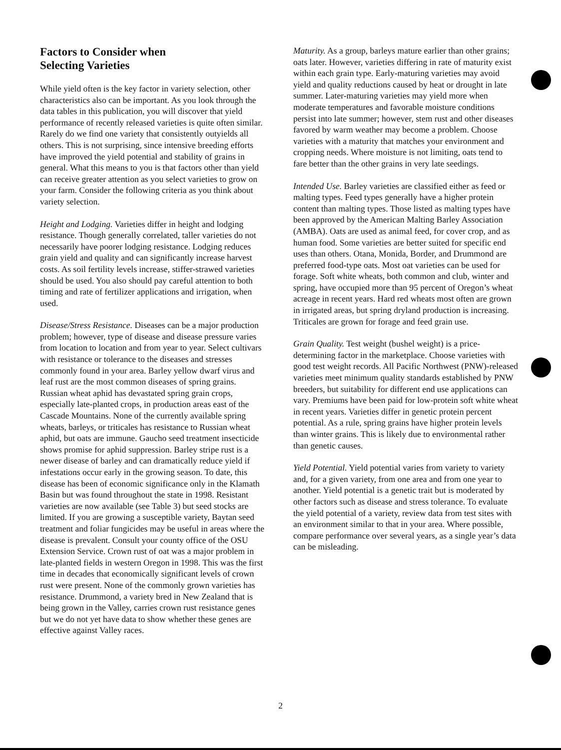Factors to Consider when
Selecting Varieties
While yield often is the key factor in variety selection, other characteristics also can be important. As you look through the data tables in this publication, you will discover that yield performance of recently released varieties is quite often similar. Rarely do we find one variety that consistently outyields all others. This is not surprising, since intensive breeding efforts have improved the yield potential and stability of grains in general. What this means to you is that factors other than yield can receive greater attention as you select varieties to grow on your farm. Consider the following criteria as you think about variety selection.
Height and Lodging. Varieties differ in height and lodging resistance. Though generally correlated, taller varieties do not necessarily have poorer lodging resistance. Lodging reduces grain yield and quality and can significantly increase harvest costs. As soil fertility levels increase, stiffer-strawed varieties should be used. You also should pay careful attention to both timing and rate of fertilizer applications and irrigation, when used.
Disease/Stress Resistance. Diseases can be a major production problem; however, type of disease and disease pressure varies from location to location and from year to year. Select cultivars with resistance or tolerance to the diseases and stresses commonly found in your area. Barley yellow dwarf virus and leaf rust are the most common diseases of spring grains. Russian wheat aphid has devastated spring grain crops, especially late-planted crops, in production areas east of the Cascade Mountains. None of the currently available spring wheats, barleys, or triticales has resistance to Russian wheat aphid, but oats are immune. Gaucho seed treatment insecticide shows promise for aphid suppression. Barley stripe rust is a newer disease of barley and can dramatically reduce yield if infestations occur early in the growing season. To date, this disease has been of economic significance only in the Klamath Basin but was found throughout the state in 1998. Resistant varieties are now available (see Table 3) but seed stocks are limited. If you are growing a susceptible variety, Baytan seed treatment and foliar fungicides may be useful in areas where the disease is prevalent. Consult your county office of the OSU Extension Service. Crown rust of oat was a major problem in late-planted fields in western Oregon in 1998. This was the first time in decades that economically significant levels of crown rust were present. None of the commonly grown varieties has resistance. Drummond, a variety bred in New Zealand that is being grown in the Valley, carries crown rust resistance genes but we do not yet have data to show whether these genes are effective against Valley races.
Maturity. As a group, barleys mature earlier than other grains; oats later. However, varieties differing in rate of maturity exist within each grain type. Early-maturing varieties may avoid yield and quality reductions caused by heat or drought in late summer. Later-maturing varieties may yield more when moderate temperatures and favorable moisture conditions persist into late summer; however, stem rust and other diseases favored by warm weather may become a problem. Choose varieties with a maturity that matches your environment and cropping needs. Where moisture is not limiting, oats tend to fare better than the other grains in very late seedings.
Intended Use. Barley varieties are classified either as feed or malting types. Feed types generally have a higher protein content than malting types. Those listed as malting types have been approved by the American Malting Barley Association (AMBA). Oats are used as animal feed, for cover crop, and as human food. Some varieties are better suited for specific end uses than others. Otana, Monida, Border, and Drummond are preferred food-type oats. Most oat varieties can be used for forage. Soft white wheats, both common and club, winter and spring, have occupied more than 95 percent of Oregon’s wheat acreage in recent years. Hard red wheats most often are grown in irrigated areas, but spring dryland production is increasing. Triticales are grown for forage and feed grain use.
Grain Quality. Test weight (bushel weight) is a price-determining factor in the marketplace. Choose varieties with good test weight records. All Pacific Northwest (PNW)-released varieties meet minimum quality standards established by PNW breeders, but suitability for different end use applications can vary. Premiums have been paid for low-protein soft white wheat in recent years. Varieties differ in genetic protein percent potential. As a rule, spring grains have higher protein levels than winter grains. This is likely due to environmental rather than genetic causes.
Yield Potential. Yield potential varies from variety to variety and, for a given variety, from one area and from one year to another. Yield potential is a genetic trait but is moderated by other factors such as disease and stress tolerance. To evaluate the yield potential of a variety, review data from test sites with an environment similar to that in your area. Where possible, compare performance over several years, as a single year’s data can be misleading.
2